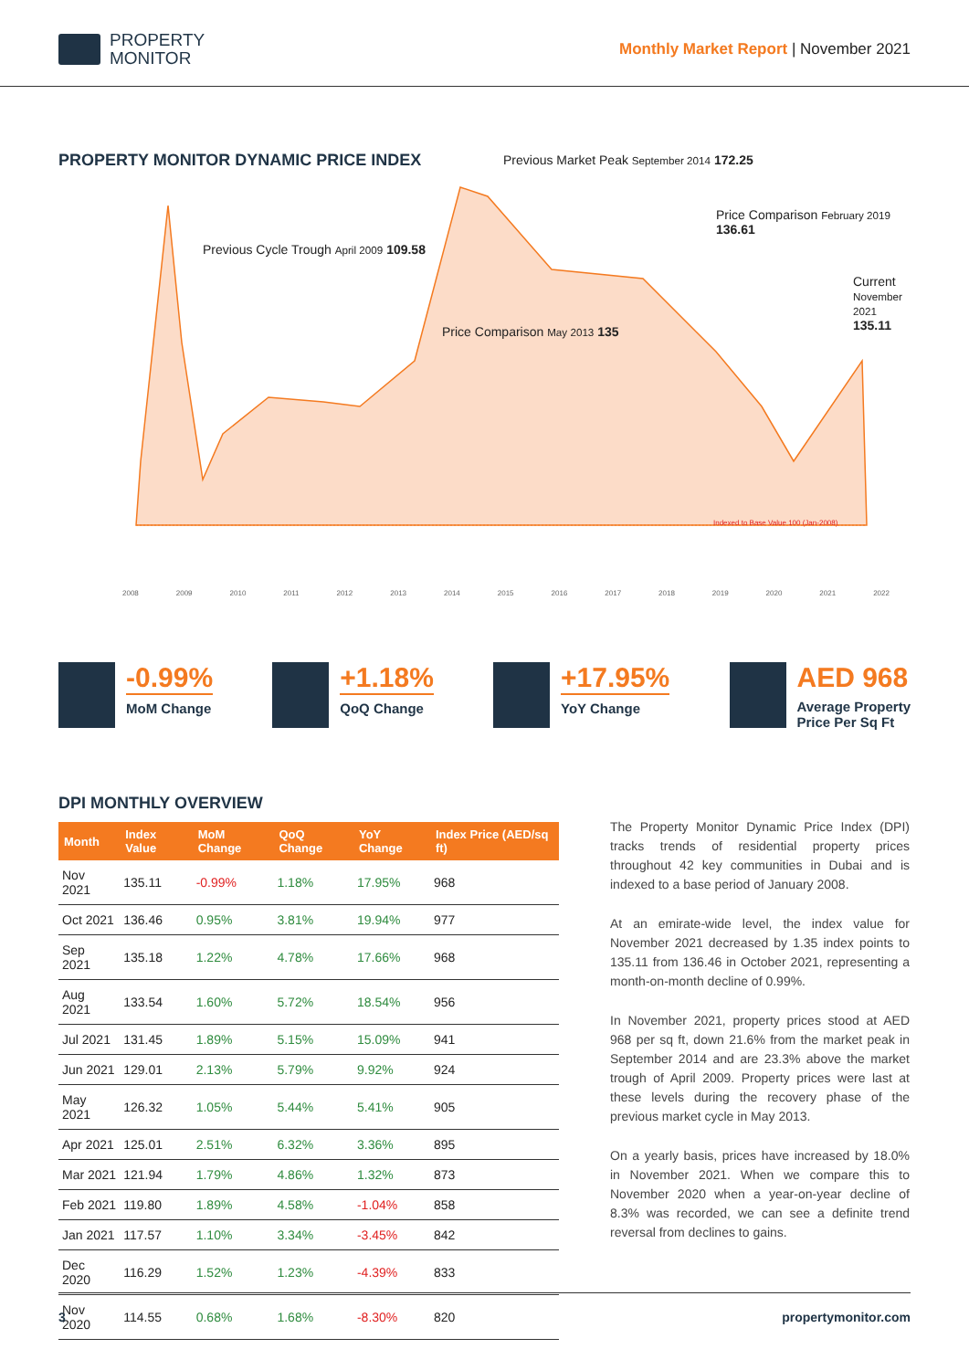PROPERTY
MONITOR
Monthly Market Report | November 2021
PROPERTY MONITOR DYNAMIC PRICE INDEX
Previous Cycle Trough April 2009 109.58
Previous Market Peak September 2014 172.25
Price Comparison February 2019 136.61
Price Comparison May 2013 135
Current November 2021 135.11
Indexed to Base Value 100 (Jan-2008)
2008 2009 2010 2011 2012 2013 2014 2015 2016 2017 2018 2019 2020 2021 2022
-0.99%
MoM Change
+1.18%
QoQ Change
+17.95%
YoY Change
AED 968
Average Property
Price Per Sq Ft
DPI MONTHLY OVERVIEW
| Month | Index Value | MoM Change | QoQ Change | YoY Change | Index Price (AED/sq ft) |
| --- | --- | --- | --- | --- | --- |
| Nov 2021 | 135.11 | -0.99% | 1.18% | 17.95% | 968 |
| Oct 2021 | 136.46 | 0.95% | 3.81% | 19.94% | 977 |
| Sep 2021 | 135.18 | 1.22% | 4.78% | 17.66% | 968 |
| Aug 2021 | 133.54 | 1.60% | 5.72% | 18.54% | 956 |
| Jul 2021 | 131.45 | 1.89% | 5.15% | 15.09% | 941 |
| Jun 2021 | 129.01 | 2.13% | 5.79% | 9.92% | 924 |
| May 2021 | 126.32 | 1.05% | 5.44% | 5.41% | 905 |
| Apr 2021 | 125.01 | 2.51% | 6.32% | 3.36% | 895 |
| Mar 2021 | 121.94 | 1.79% | 4.86% | 1.32% | 873 |
| Feb 2021 | 119.80 | 1.89% | 4.58% | -1.04% | 858 |
| Jan 2021 | 117.57 | 1.10% | 3.34% | -3.45% | 842 |
| Dec 2020 | 116.29 | 1.52% | 1.23% | -4.39% | 833 |
| Nov 2020 | 114.55 | 0.68% | 1.68% | -8.30% | 820 |
The Property Monitor Dynamic Price Index (DPI) tracks trends of residential property prices throughout 42 key communities in Dubai and is indexed to a base period of January 2008.
At an emirate-wide level, the index value for November 2021 decreased by 1.35 index points to 135.11 from 136.46 in October 2021, representing a month-on-month decline of 0.99%.
In November 2021, property prices stood at AED 968 per sq ft, down 21.6% from the market peak in September 2014 and are 23.3% above the market trough of April 2009. Property prices were last at these levels during the recovery phase of the previous market cycle in May 2013.
On a yearly basis, prices have increased by 18.0% in November 2021. When we compare this to November 2020 when a year-on-year decline of 8.3% was recorded, we can see a definite trend reversal from declines to gains.
3 propertymonitor.com